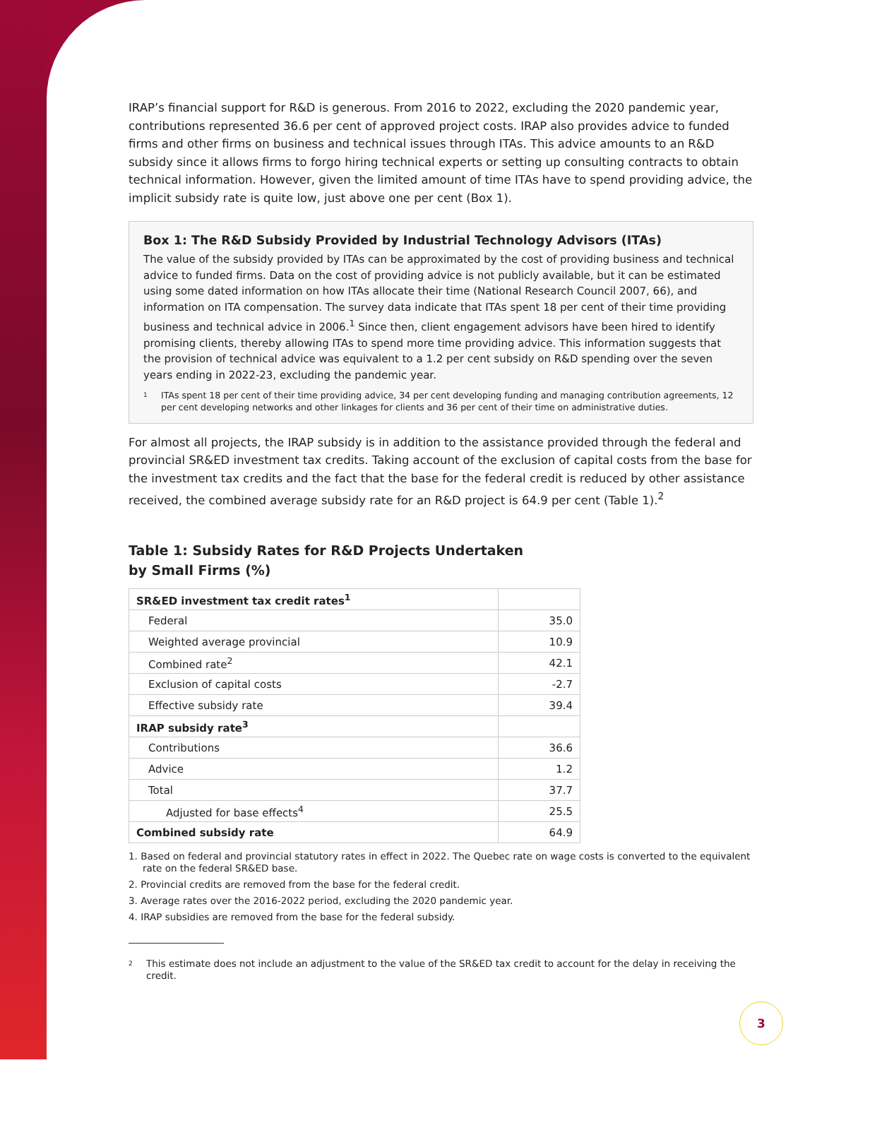IRAP’s financial support for R&D is generous. From 2016 to 2022, excluding the 2020 pandemic year, contributions represented 36.6 per cent of approved project costs. IRAP also provides advice to funded firms and other firms on business and technical issues through ITAs. This advice amounts to an R&D subsidy since it allows firms to forgo hiring technical experts or setting up consulting contracts to obtain technical information. However, given the limited amount of time ITAs have to spend providing advice, the implicit subsidy rate is quite low, just above one per cent (Box 1).
Box 1: The R&D Subsidy Provided by Industrial Technology Advisors (ITAs)
The value of the subsidy provided by ITAs can be approximated by the cost of providing business and technical advice to funded firms. Data on the cost of providing advice is not publicly available, but it can be estimated using some dated information on how ITAs allocate their time (National Research Council 2007, 66), and information on ITA compensation. The survey data indicate that ITAs spent 18 per cent of their time providing business and technical advice in 2006.<sup>1</sup> Since then, client engagement advisors have been hired to identify promising clients, thereby allowing ITAs to spend more time providing advice. This information suggests that the provision of technical advice was equivalent to a 1.2 per cent subsidy on R&D spending over the seven years ending in 2022-23, excluding the pandemic year.
1 ITAs spent 18 per cent of their time providing advice, 34 per cent developing funding and managing contribution agreements, 12 per cent developing networks and other linkages for clients and 36 per cent of their time on administrative duties.
For almost all projects, the IRAP subsidy is in addition to the assistance provided through the federal and provincial SR&ED investment tax credits. Taking account of the exclusion of capital costs from the base for the investment tax credits and the fact that the base for the federal credit is reduced by other assistance received, the combined average subsidy rate for an R&D project is 64.9 per cent (Table 1).<sup>2</sup>
Table 1: Subsidy Rates for R&D Projects Undertaken
by Small Firms (%)
| SR&ED investment tax credit rates<sup>1</sup> | |
| Federal | 35.0 |
| Weighted average provincial | 10.9 |
| Combined rate<sup>2</sup> | 42.1 |
| Exclusion of capital costs | -2.7 |
| Effective subsidy rate | 39.4 |
| IRAP subsidy rate<sup>3</sup> | |
| Contributions | 36.6 |
| Advice | 1.2 |
| Total | 37.7 |
| Adjusted for base effects<sup>4</sup> | 25.5 |
| Combined subsidy rate | 64.9 |
1. Based on federal and provincial statutory rates in effect in 2022. The Quebec rate on wage costs is converted to the equivalent rate on the federal SR&ED base.
2. Provincial credits are removed from the base for the federal credit.
3. Average rates over the 2016-2022 period, excluding the 2020 pandemic year.
4. IRAP subsidies are removed from the base for the federal subsidy.
2 This estimate does not include an adjustment to the value of the SR&ED tax credit to account for the delay in receiving the credit.
3